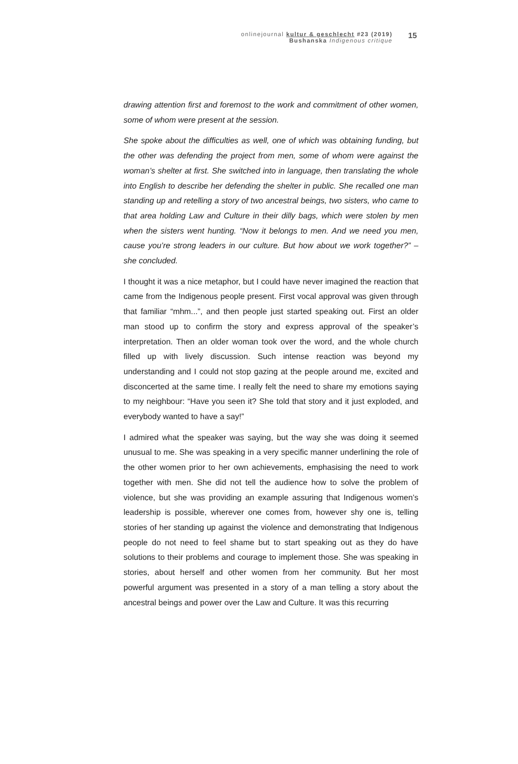onlinejournal kultur & geschlecht #23 (2019)
Bushanska Indigenous critique
15
drawing attention first and foremost to the work and commitment of other women, some of whom were present at the session.
She spoke about the difficulties as well, one of which was obtaining funding, but the other was defending the project from men, some of whom were against the woman’s shelter at first. She switched into in language, then translating the whole into English to describe her defending the shelter in public. She recalled one man standing up and retelling a story of two ancestral beings, two sisters, who came to that area holding Law and Culture in their dilly bags, which were stolen by men when the sisters went hunting. “Now it belongs to men. And we need you men, cause you’re strong leaders in our culture. But how about we work together?” – she concluded.
I thought it was a nice metaphor, but I could have never imagined the reaction that came from the Indigenous people present. First vocal approval was given through that familiar “mhm...”, and then people just started speaking out. First an older man stood up to confirm the story and express approval of the speaker’s interpretation. Then an older woman took over the word, and the whole church filled up with lively discussion. Such intense reaction was beyond my understanding and I could not stop gazing at the people around me, excited and disconcerted at the same time. I really felt the need to share my emotions saying to my neighbour: “Have you seen it? She told that story and it just exploded, and everybody wanted to have a say!”
I admired what the speaker was saying, but the way she was doing it seemed unusual to me. She was speaking in a very specific manner underlining the role of the other women prior to her own achievements, emphasising the need to work together with men. She did not tell the audience how to solve the problem of violence, but she was providing an example assuring that Indigenous women’s leadership is possible, wherever one comes from, however shy one is, telling stories of her standing up against the violence and demonstrating that Indigenous people do not need to feel shame but to start speaking out as they do have solutions to their problems and courage to implement those. She was speaking in stories, about herself and other women from her community. But her most powerful argument was presented in a story of a man telling a story about the ancestral beings and power over the Law and Culture. It was this recurring